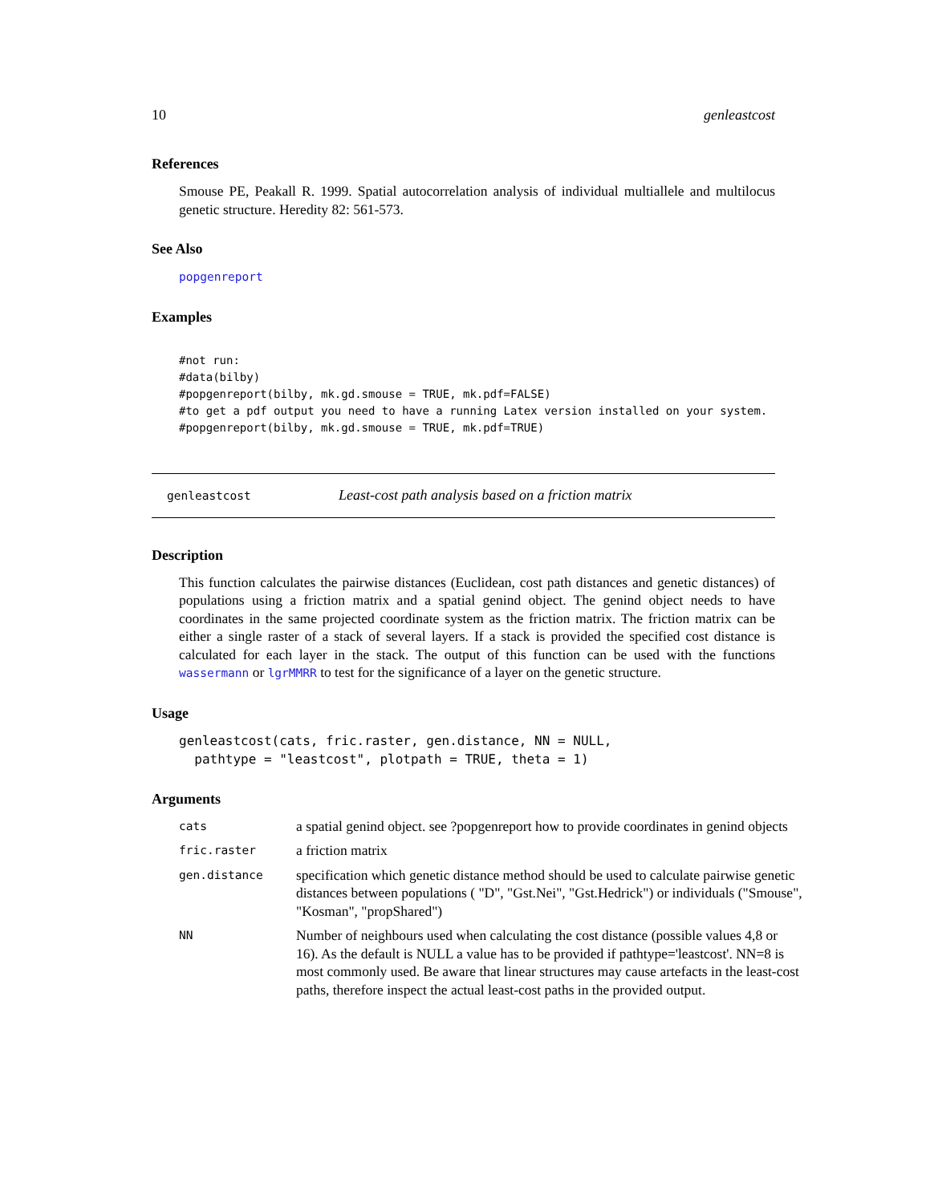10 genleastcost
References
Smouse PE, Peakall R. 1999. Spatial autocorrelation analysis of individual multiallele and multilocus genetic structure. Heredity 82: 561-573.
See Also
popgenreport
Examples
#not run:
#data(bilby)
#popgenreport(bilby, mk.gd.smouse = TRUE, mk.pdf=FALSE)
#to get a pdf output you need to have a running Latex version installed on your system.
#popgenreport(bilby, mk.gd.smouse = TRUE, mk.pdf=TRUE)
genleastcost Least-cost path analysis based on a friction matrix
Description
This function calculates the pairwise distances (Euclidean, cost path distances and genetic distances) of populations using a friction matrix and a spatial genind object. The genind object needs to have coordinates in the same projected coordinate system as the friction matrix. The friction matrix can be either a single raster of a stack of several layers. If a stack is provided the specified cost distance is calculated for each layer in the stack. The output of this function can be used with the functions wassermann or lgrMMRR to test for the significance of a layer on the genetic structure.
Usage
genleastcost(cats, fric.raster, gen.distance, NN = NULL,
  pathtype = "leastcost", plotpath = TRUE, theta = 1)
Arguments
| cats | a spatial genind object. see ?popgenreport how to provide coordinates in genind objects |
| fric.raster | a friction matrix |
| gen.distance | specification which genetic distance method should be used to calculate pairwise genetic distances between populations ( "D", "Gst.Nei", "Gst.Hedrick") or individuals ("Smouse", "Kosman", "propShared") |
| NN | Number of neighbours used when calculating the cost distance (possible values 4,8 or 16). As the default is NULL a value has to be provided if pathtype='leastcost'. NN=8 is most commonly used. Be aware that linear structures may cause artefacts in the least-cost paths, therefore inspect the actual least-cost paths in the provided output. |